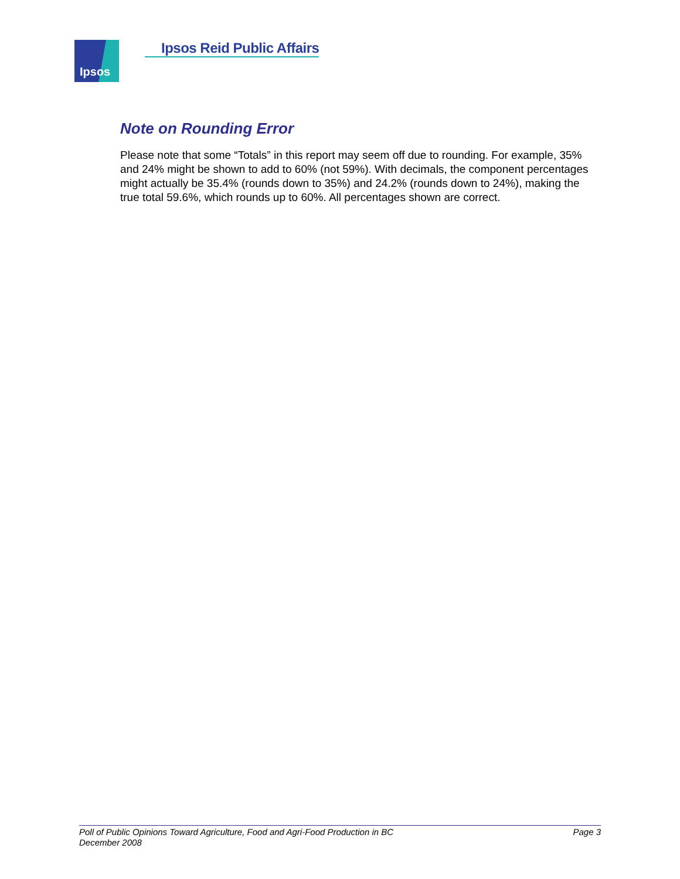Ipsos
Ipsos Reid Public Affairs
Note on Rounding Error
Please note that some “Totals” in this report may seem off due to rounding. For example, 35% and 24% might be shown to add to 60% (not 59%). With decimals, the component percentages might actually be 35.4% (rounds down to 35%) and 24.2% (rounds down to 24%), making the true total 59.6%, which rounds up to 60%. All percentages shown are correct.
Poll of Public Opinions Toward Agriculture, Food and Agri-Food Production in BC
December 2008
Page 3